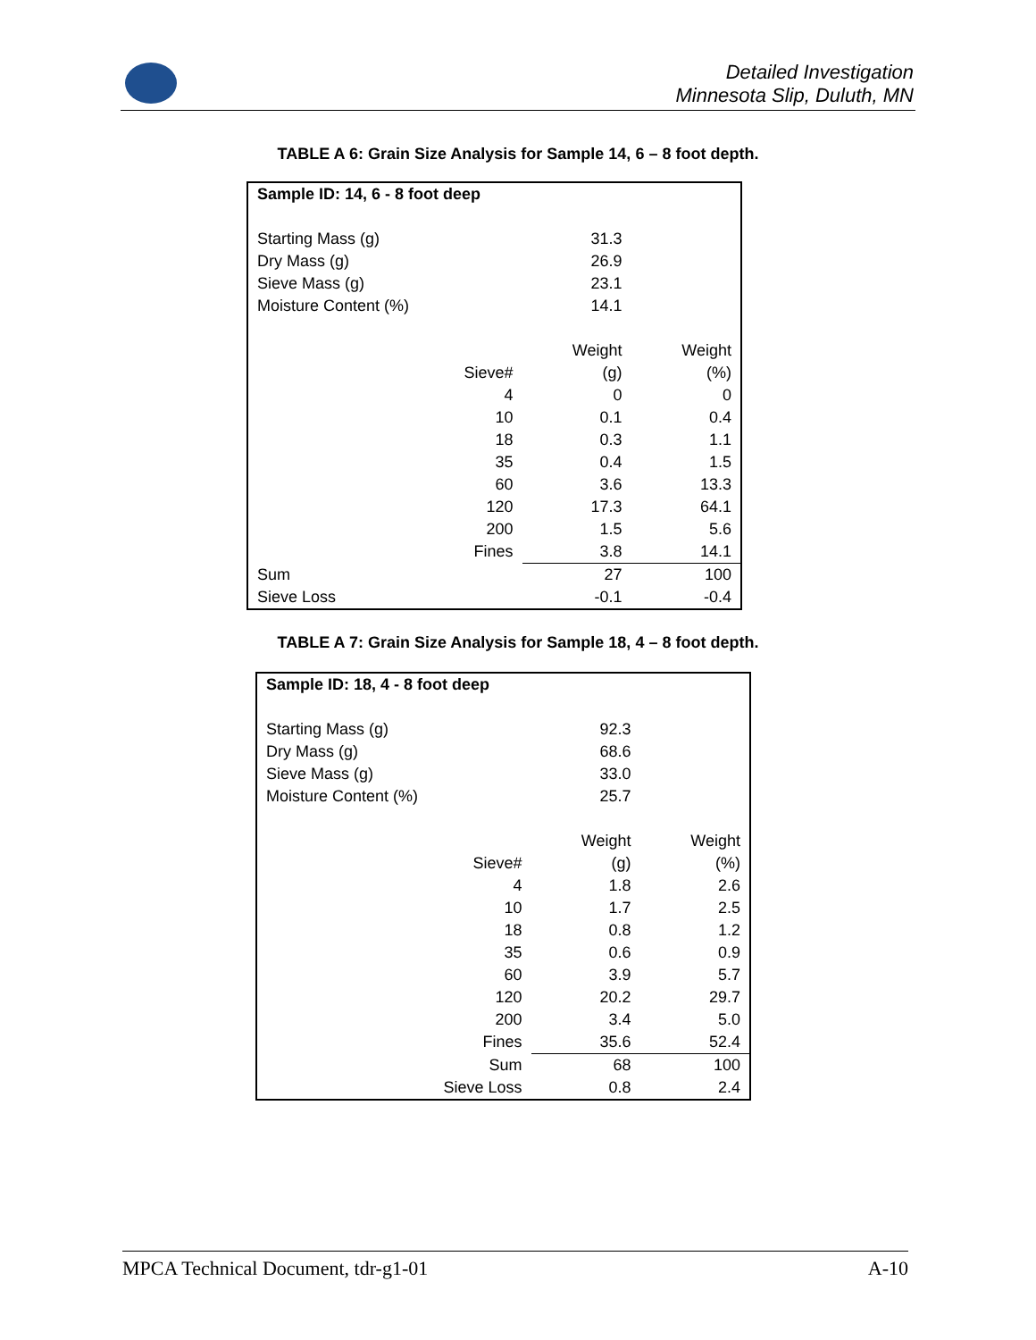Detailed Investigation
Minnesota Slip, Duluth, MN
TABLE A 6: Grain Size Analysis for Sample 14, 6 – 8 foot depth.
| Sample ID: 14, 6 - 8 foot deep | | | |
| Starting Mass (g) | | 31.3 | |
| Dry Mass (g) | | 26.9 | |
| Sieve Mass (g) | | 23.1 | |
| Moisture Content (%) | | 14.1 | |
| | | Weight | Weight |
| | Sieve# | (g) | (%) |
| | 4 | 0 | 0 |
| | 10 | 0.1 | 0.4 |
| | 18 | 0.3 | 1.1 |
| | 35 | 0.4 | 1.5 |
| | 60 | 3.6 | 13.3 |
| | 120 | 17.3 | 64.1 |
| | 200 | 1.5 | 5.6 |
| | Fines | 3.8 | 14.1 |
| Sum | | 27 | 100 |
| Sieve Loss | | -0.1 | -0.4 |
TABLE A 7: Grain Size Analysis for Sample 18, 4 – 8 foot depth.
| Sample ID: 18, 4 - 8 foot deep | | | |
| Starting Mass (g) | | 92.3 | |
| Dry Mass (g) | | 68.6 | |
| Sieve Mass (g) | | 33.0 | |
| Moisture Content (%) | | 25.7 | |
| | | Weight | Weight |
| | Sieve# | (g) | (%) |
| | 4 | 1.8 | 2.6 |
| | 10 | 1.7 | 2.5 |
| | 18 | 0.8 | 1.2 |
| | 35 | 0.6 | 0.9 |
| | 60 | 3.9 | 5.7 |
| | 120 | 20.2 | 29.7 |
| | 200 | 3.4 | 5.0 |
| | Fines | 35.6 | 52.4 |
| | Sum | 68 | 100 |
| | Sieve Loss | 0.8 | 2.4 |
MPCA Technical Document, tdr-g1-01 A-10